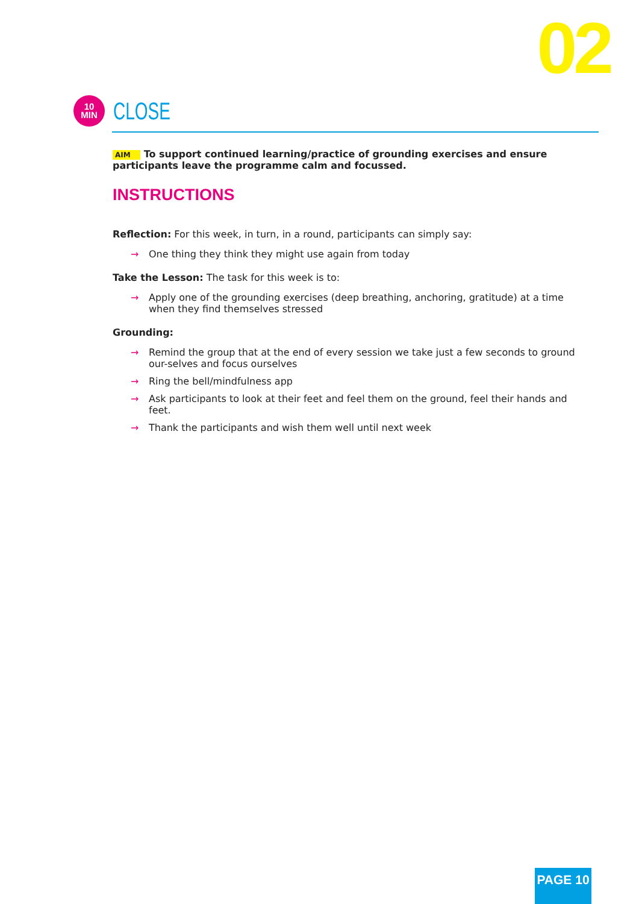02
10
MIN
CLOSE
AIM To support continued learning/practice of grounding exercises and ensure participants leave the programme calm and focussed.
INSTRUCTIONS
Reflection: For this week, in turn, in a round, participants can simply say:
→ One thing they think they might use again from today
Take the Lesson: The task for this week is to:
→ Apply one of the grounding exercises (deep breathing, anchoring, gratitude) at a time when they find themselves stressed
Grounding:
→ Remind the group that at the end of every session we take just a few seconds to ground our-selves and focus ourselves
→ Ring the bell/mindfulness app
→ Ask participants to look at their feet and feel them on the ground, feel their hands and feet.
→ Thank the participants and wish them well until next week
PAGE 10